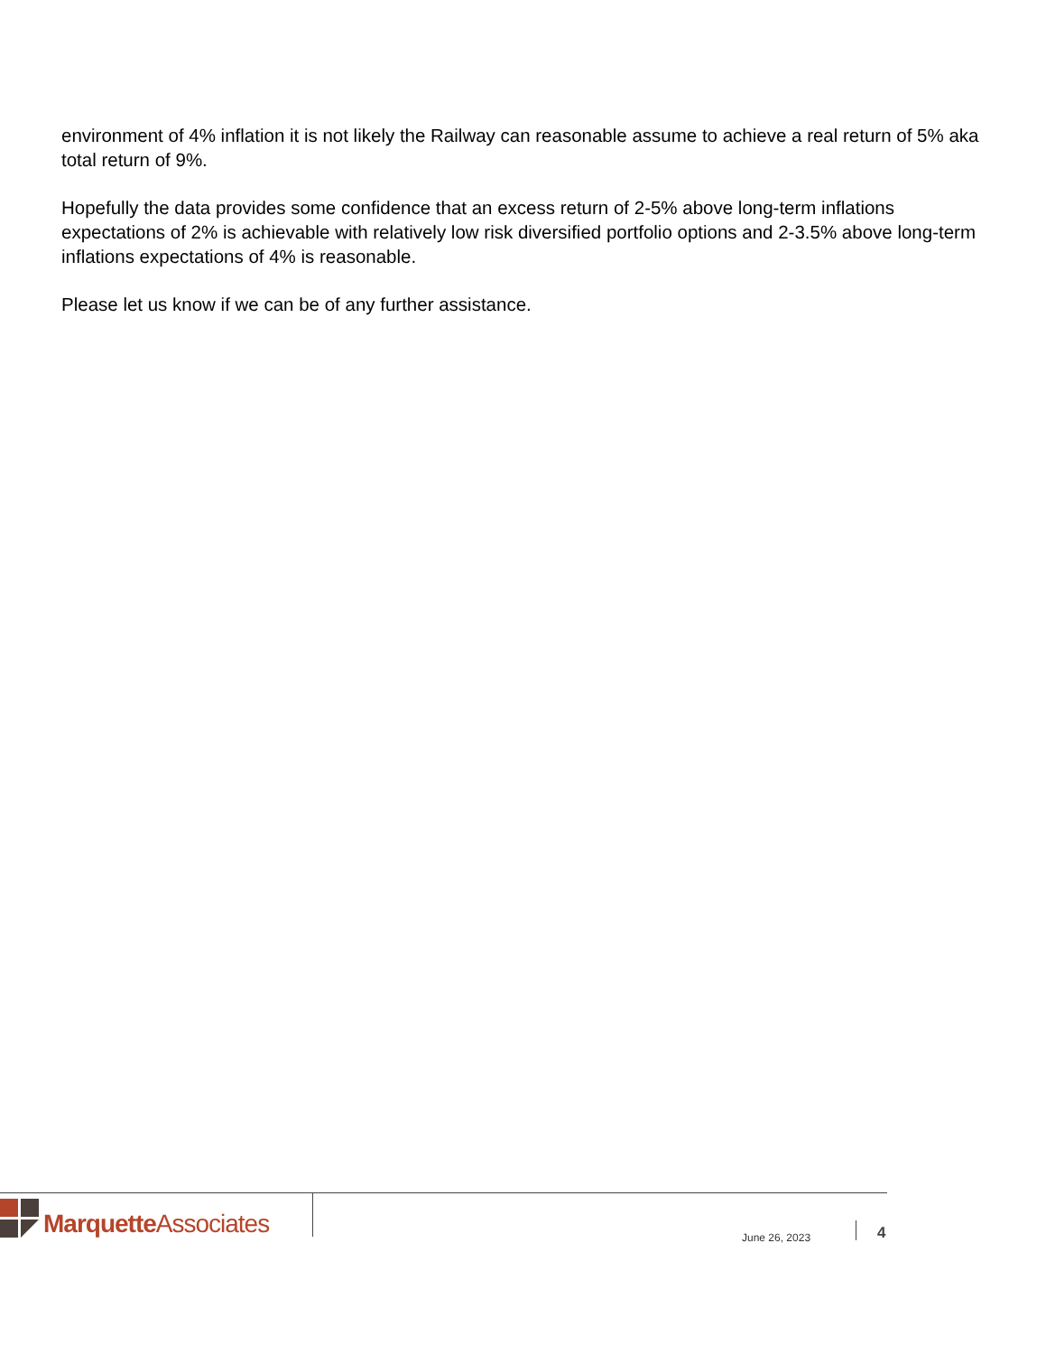environment of 4% inflation it is not likely the Railway can reasonable assume to achieve a real return of 5% aka total return of 9%.
Hopefully the data provides some confidence that an excess return of 2-5% above long-term inflations expectations of 2% is achievable with relatively low risk diversified portfolio options and 2-3.5% above long-term inflations expectations of 4% is reasonable.
Please let us know if we can be of any further assistance.
Marquette Associates
June 26, 2023 4